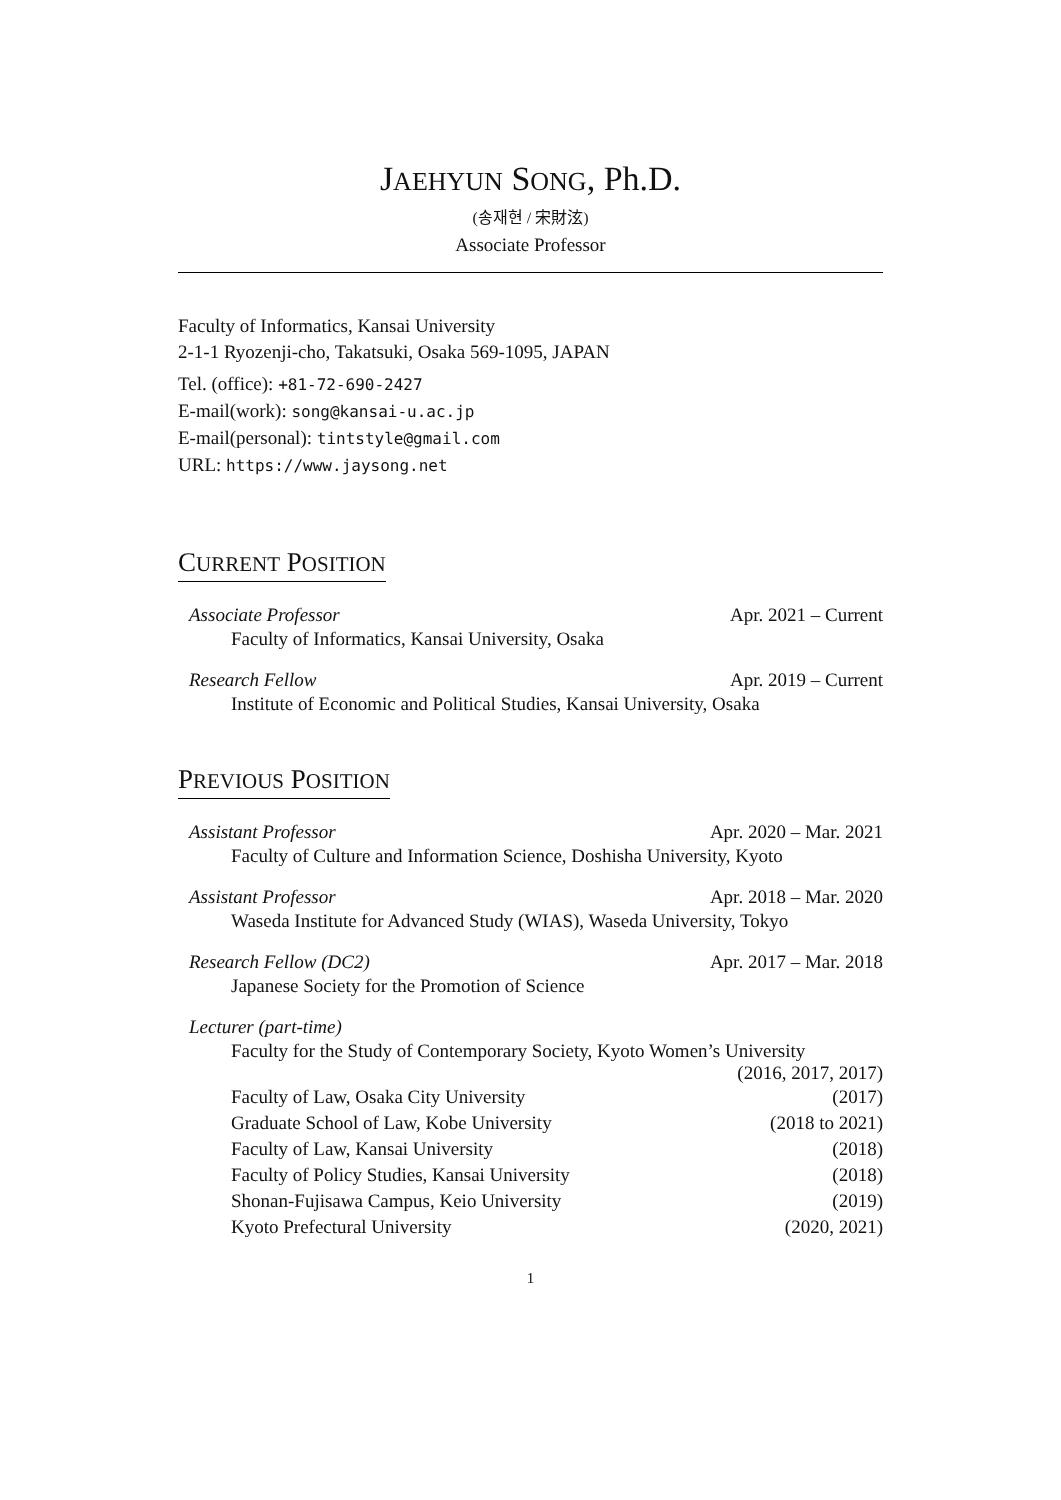JAEHYUN SONG, Ph.D.
(송재현 / 宋財泫)
Associate Professor
Faculty of Informatics, Kansai University
2-1-1 Ryozenji-cho, Takatsuki, Osaka 569-1095, JAPAN
Tel. (office): +81-72-690-2427
E-mail(work): song@kansai-u.ac.jp
E-mail(personal): tintstyle@gmail.com
URL: https://www.jaysong.net
CURRENT POSITION
Associate Professor Apr. 2021 – Current
Faculty of Informatics, Kansai University, Osaka
Research Fellow Apr. 2019 – Current
Institute of Economic and Political Studies, Kansai University, Osaka
PREVIOUS POSITION
Assistant Professor Apr. 2020 – Mar. 2021
Faculty of Culture and Information Science, Doshisha University, Kyoto
Assistant Professor Apr. 2018 – Mar. 2020
Waseda Institute for Advanced Study (WIAS), Waseda University, Tokyo
Research Fellow (DC2) Apr. 2017 – Mar. 2018
Japanese Society for the Promotion of Science
Lecturer (part-time)
Faculty for the Study of Contemporary Society, Kyoto Women’s University
(2016, 2017, 2017)
Faculty of Law, Osaka City University (2017)
Graduate School of Law, Kobe University (2018 to 2021)
Faculty of Law, Kansai University (2018)
Faculty of Policy Studies, Kansai University (2018)
Shonan-Fujisawa Campus, Keio University (2019)
Kyoto Prefectural University (2020, 2021)
1